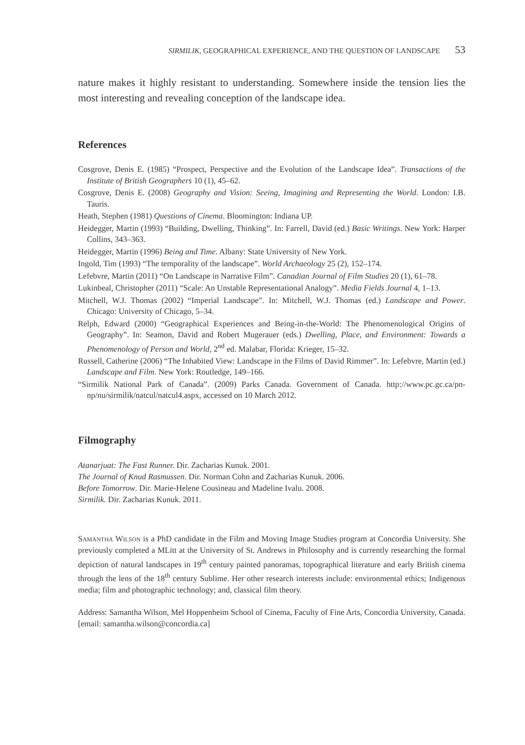SIRMILIK, GEOGRAPHICAL EXPERIENCE, AND THE QUESTION OF LANDSCAPE 53
nature makes it highly resistant to understanding. Somewhere inside the tension lies the most interesting and revealing conception of the landscape idea.
References
Cosgrove, Denis E. (1985) “Prospect, Perspective and the Evolution of the Landscape Idea”. Transactions of the Institute of British Geographers 10 (1), 45–62.
Cosgrove, Denis E. (2008) Geography and Vision: Seeing, Imagining and Representing the World. London: I.B. Tauris.
Heath, Stephen (1981) Questions of Cinema. Bloomington: Indiana UP.
Heidegger, Martin (1993) “Building, Dwelling, Thinking”. In: Farrell, David (ed.) Basic Writings. New York: Harper Collins, 343–363.
Heidegger, Martin (1996) Being and Time. Albany: State University of New York.
Ingold, Tim (1993) “The temporality of the landscape”. World Archaeology 25 (2), 152–174.
Lefebvre, Martin (2011) “On Landscape in Narrative Film”. Canadian Journal of Film Studies 20 (1), 61–78.
Lukinbeal, Christopher (2011) “Scale: An Unstable Representational Analogy”. Media Fields Journal 4, 1–13.
Mitchell, W.J. Thomas (2002) “Imperial Landscape”. In: Mitchell, W.J. Thomas (ed.) Landscape and Power. Chicago: University of Chicago, 5–34.
Relph, Edward (2000) “Geographical Experiences and Being-in-the-World: The Phenomenological Origins of Geography”. In: Seamon, David and Robert Mugerauer (eds.) Dwelling, Place, and Environment: Towards a Phenomenology of Person and World, 2<sup>nd</sup> ed. Malabar, Florida: Krieger, 15–32.
Russell, Catherine (2006) “The Inhabited View: Landscape in the Films of David Rimmer”. In: Lefebvre, Martin (ed.) Landscape and Film. New York: Routledge, 149–166.
“Sirmilik National Park of Canada”. (2009) Parks Canada. Government of Canada. http://www.pc.gc.ca/pn-np/nu/sirmilik/natcul/natcul4.aspx, accessed on 10 March 2012.
Filmography
Atanarjuat: The Fast Runner. Dir. Zacharias Kunuk. 2001.
The Journal of Knud Rasmussen. Dir. Norman Cohn and Zacharias Kunuk. 2006.
Before Tomorrow. Dir. Marie-Helene Cousineau and Madeline Ivalu. 2008.
Sirmilik. Dir. Zacharias Kunuk. 2011.
Samantha Wilson is a PhD candidate in the Film and Moving Image Studies program at Concordia University. She previously completed a MLitt at the University of St. Andrews in Philosophy and is currently researching the formal depiction of natural landscapes in 19<sup>th</sup> century painted panoramas, topographical literature and early British cinema through the lens of the 18<sup>th</sup> century Sublime. Her other research interests include: environmental ethics; Indigenous media; film and photographic technology; and, classical film theory.
Address: Samantha Wilson, Mel Hoppenheim School of Cinema, Faculty of Fine Arts, Concordia University, Canada. [email: samantha.wilson@concordia.ca]